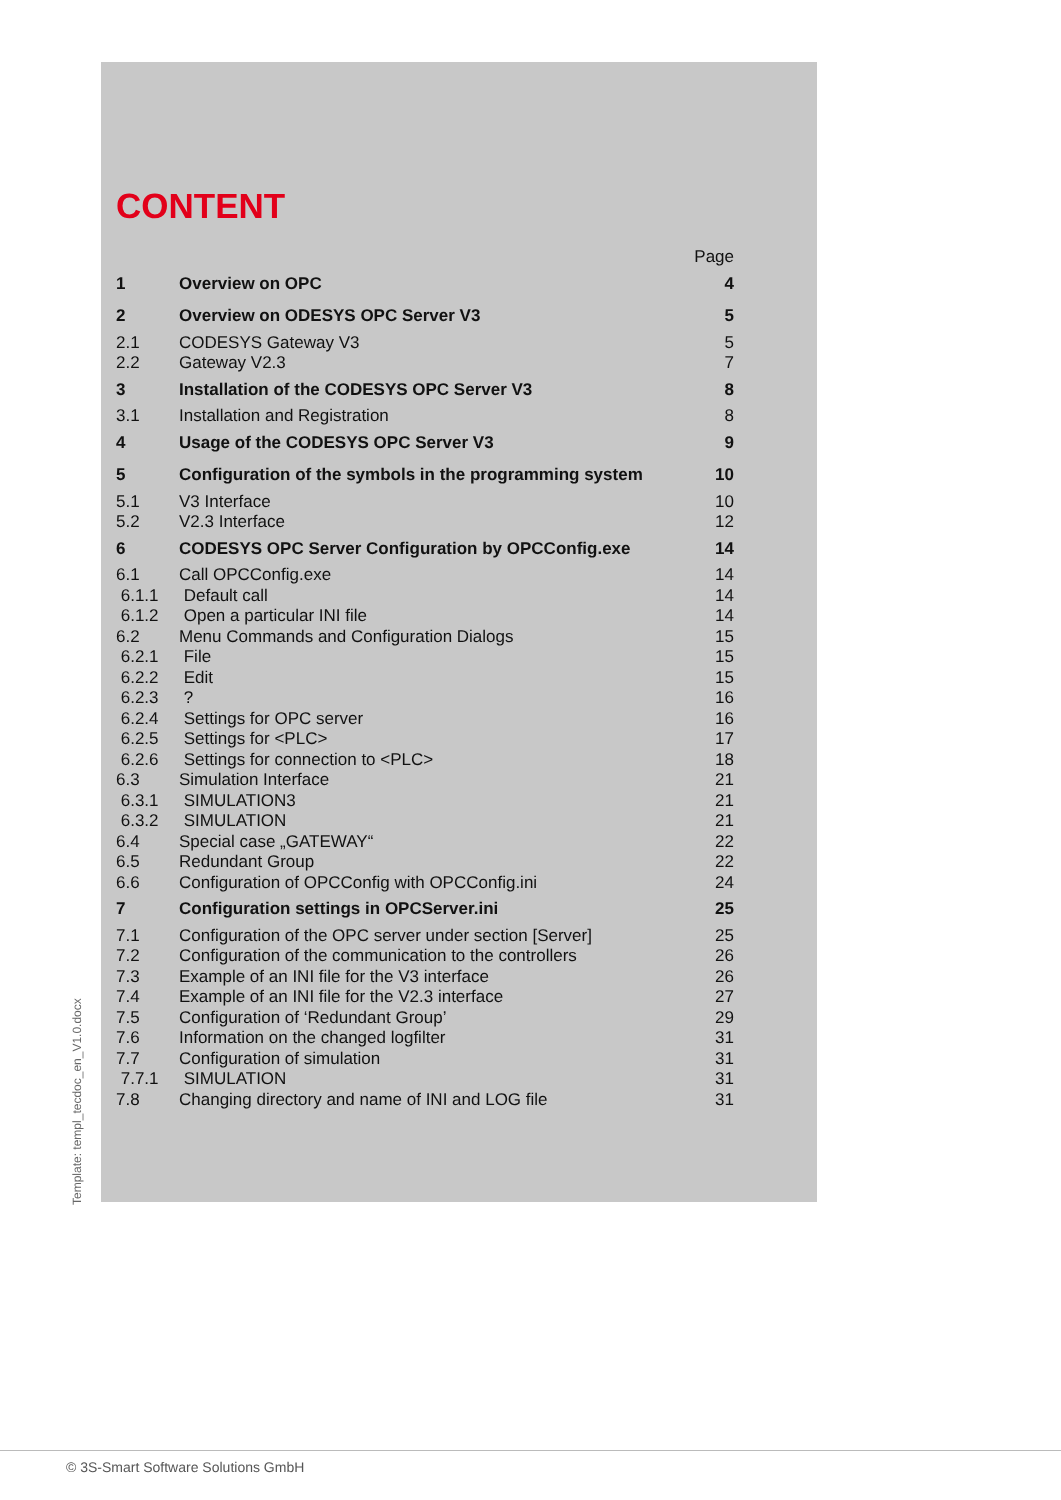CONTENT
| | | Page |
| 1 | Overview on OPC | 4 |
| 2 | Overview on ODESYS OPC Server V3 | 5 |
| 2.1 | CODESYS Gateway V3 | 5 |
| 2.2 | Gateway V2.3 | 7 |
| 3 | Installation of the CODESYS OPC Server V3 | 8 |
| 3.1 | Installation and Registration | 8 |
| 4 | Usage of the CODESYS OPC Server V3 | 9 |
| 5 | Configuration of the symbols in the programming system | 10 |
| 5.1 | V3 Interface | 10 |
| 5.2 | V2.3 Interface | 12 |
| 6 | CODESYS OPC Server Configuration by OPCConfig.exe | 14 |
| 6.1 | Call OPCConfig.exe | 14 |
| 6.1.1 | Default call | 14 |
| 6.1.2 | Open a particular INI file | 14 |
| 6.2 | Menu Commands and Configuration Dialogs | 15 |
| 6.2.1 | File | 15 |
| 6.2.2 | Edit | 15 |
| 6.2.3 | ? | 16 |
| 6.2.4 | Settings for OPC server | 16 |
| 6.2.5 | Settings for <PLC> | 17 |
| 6.2.6 | Settings for connection to <PLC> | 18 |
| 6.3 | Simulation Interface | 21 |
| 6.3.1 | SIMULATION3 | 21 |
| 6.3.2 | SIMULATION | 21 |
| 6.4 | Special case „GATEWAY“ | 22 |
| 6.5 | Redundant Group | 22 |
| 6.6 | Configuration of OPCConfig with OPCConfig.ini | 24 |
| 7 | Configuration settings in OPCServer.ini | 25 |
| 7.1 | Configuration of the OPC server under section [Server] | 25 |
| 7.2 | Configuration of the communication to the controllers | 26 |
| 7.3 | Example of an INI file for the V3 interface | 26 |
| 7.4 | Example of an INI file for the V2.3 interface | 27 |
| 7.5 | Configuration of ‘Redundant Group’ | 29 |
| 7.6 | Information on the changed logfilter | 31 |
| 7.7 | Configuration of simulation | 31 |
| 7.7.1 | SIMULATION | 31 |
| 7.8 | Changing directory and name of INI and LOG file | 31 |
Template: templ_tecdoc_en_V1.0.docx
© 3S-Smart Software Solutions GmbH